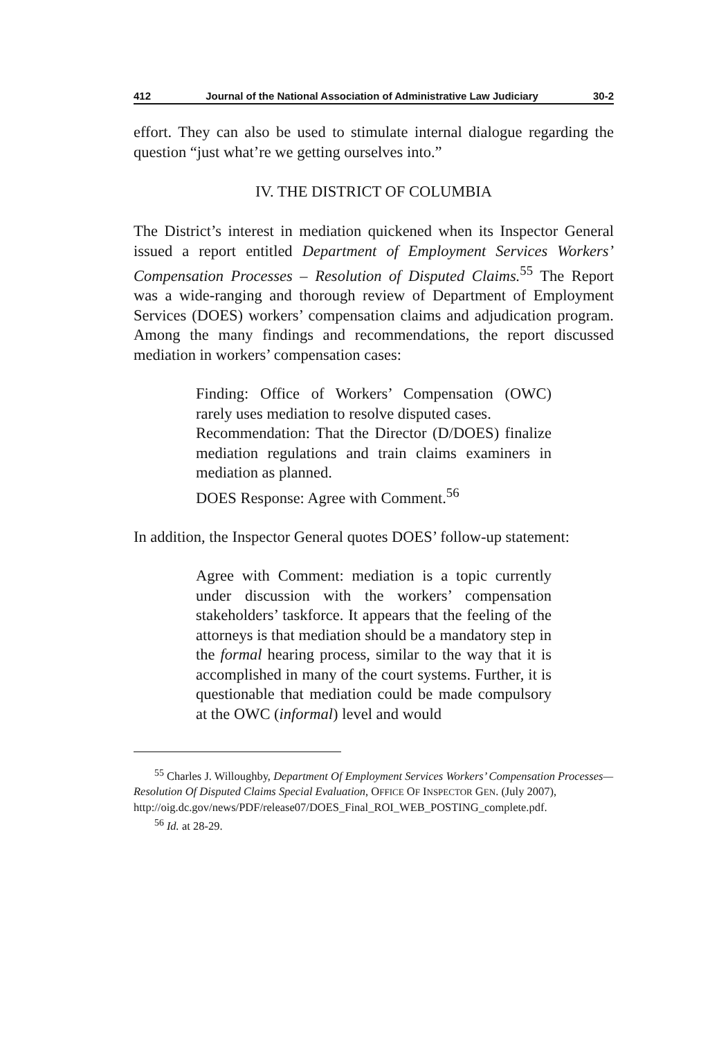412 Journal of the National Association of Administrative Law Judiciary 30-2
effort. They can also be used to stimulate internal dialogue regarding the question “just what’re we getting ourselves into.”
IV. THE DISTRICT OF COLUMBIA
The District’s interest in mediation quickened when its Inspector General issued a report entitled Department of Employment Services Workers’ Compensation Processes – Resolution of Disputed Claims.<sup>55</sup> The Report was a wide-ranging and thorough review of Department of Employment Services (DOES) workers’ compensation claims and adjudication program. Among the many findings and recommendations, the report discussed mediation in workers’ compensation cases:
Finding: Office of Workers’ Compensation (OWC) rarely uses mediation to resolve disputed cases.
Recommendation: That the Director (D/DOES) finalize mediation regulations and train claims examiners in mediation as planned.
DOES Response: Agree with Comment.<sup>56</sup>
In addition, the Inspector General quotes DOES’ follow-up statement:
Agree with Comment: mediation is a topic currently under discussion with the workers’ compensation stakeholders’ taskforce. It appears that the feeling of the attorneys is that mediation should be a mandatory step in the formal hearing process, similar to the way that it is accomplished in many of the court systems. Further, it is questionable that mediation could be made compulsory at the OWC (informal) level and would
<sup>55</sup> Charles J. Willoughby, Department Of Employment Services Workers’ Compensation Processes—Resolution Of Disputed Claims Special Evaluation, OFFICE OF INSPECTOR GEN. (July 2007), http://oig.dc.gov/news/PDF/release07/DOES_Final_ROI_WEB_POSTING_complete.pdf.
<sup>56</sup> Id. at 28-29.